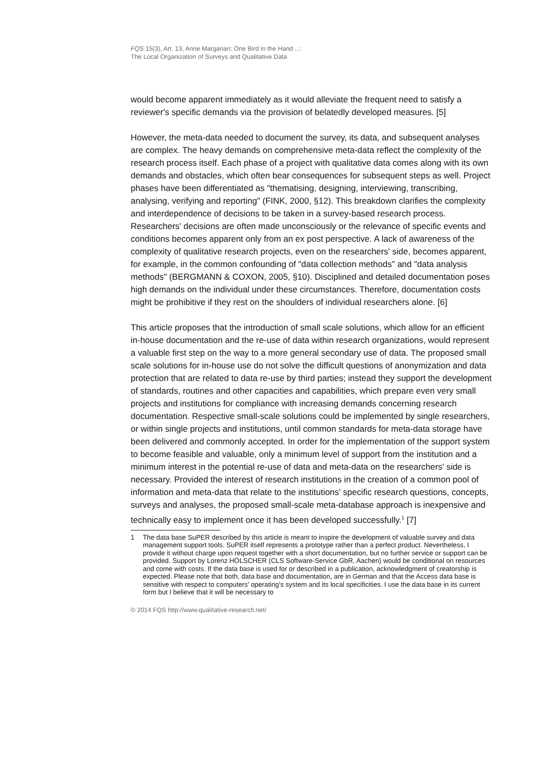FQS 15(3), Art. 13, Anne Margarian: One Bird in the Hand ...:
The Local Organization of Surveys and Qualitative Data
would become apparent immediately as it would alleviate the frequent need to satisfy a reviewer's specific demands via the provision of belatedly developed measures. [5]
However, the meta-data needed to document the survey, its data, and subsequent analyses are complex. The heavy demands on comprehensive meta-data reflect the complexity of the research process itself. Each phase of a project with qualitative data comes along with its own demands and obstacles, which often bear consequences for subsequent steps as well. Project phases have been differentiated as "thematising, designing, interviewing, transcribing, analysing, verifying and reporting" (FINK, 2000, §12). This breakdown clarifies the complexity and interdependence of decisions to be taken in a survey-based research process. Researchers' decisions are often made unconsciously or the relevance of specific events and conditions becomes apparent only from an ex post perspective. A lack of awareness of the complexity of qualitative research projects, even on the researchers' side, becomes apparent, for example, in the common confounding of "data collection methods" and "data analysis methods" (BERGMANN & COXON, 2005, §10). Disciplined and detailed documentation poses high demands on the individual under these circumstances. Therefore, documentation costs might be prohibitive if they rest on the shoulders of individual researchers alone. [6]
This article proposes that the introduction of small scale solutions, which allow for an efficient in-house documentation and the re-use of data within research organizations, would represent a valuable first step on the way to a more general secondary use of data. The proposed small scale solutions for in-house use do not solve the difficult questions of anonymization and data protection that are related to data re-use by third parties; instead they support the development of standards, routines and other capacities and capabilities, which prepare even very small projects and institutions for compliance with increasing demands concerning research documentation. Respective small-scale solutions could be implemented by single researchers, or within single projects and institutions, until common standards for meta-data storage have been delivered and commonly accepted. In order for the implementation of the support system to become feasible and valuable, only a minimum level of support from the institution and a minimum interest in the potential re-use of data and meta-data on the researchers' side is necessary. Provided the interest of research institutions in the creation of a common pool of information and meta-data that relate to the institutions' specific research questions, concepts, surveys and analyses, the proposed small-scale meta-database approach is inexpensive and technically easy to implement once it has been developed successfully.<sup>1</sup> [7]
1 The data base SuPER described by this article is meant to inspire the development of valuable survey and data management support tools. SuPER itself represents a prototype rather than a perfect product. Nevertheless, I provide it without charge upon request together with a short documentation, but no further service or support can be provided. Support by Lorenz HÖLSCHER (CLS Software-Service GbR, Aachen) would be conditional on resources and come with costs. If the data base is used for or described in a publication, acknowledgment of creatorship is expected. Please note that both, data base and documentation, are in German and that the Access data base is sensitive with respect to computers' operating's system and its local specificities. I use the data base in its current form but I believe that it will be necessary to
© 2014 FQS http://www.qualitative-research.net/